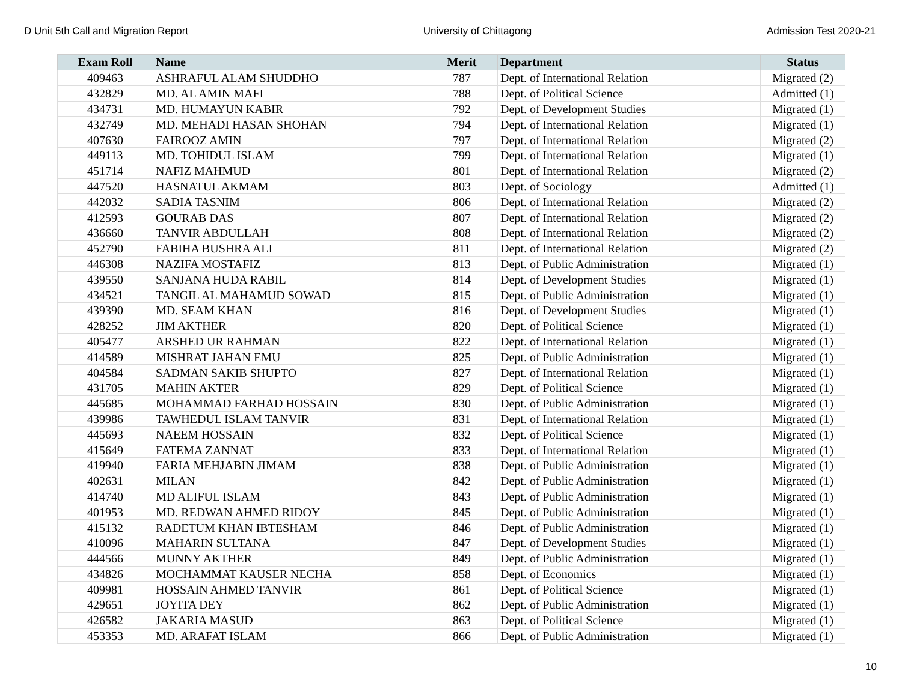D Unit 5th Call and Migration Report University of Chittagong Admission Test 2020-21
| Exam Roll | Name | Merit | Department | Status |
| --- | --- | --- | --- | --- |
| 409463 | ASHRAFUL ALAM SHUDDHO | 787 | Dept. of International Relation | Migrated (2) |
| 432829 | MD. AL AMIN MAFI | 788 | Dept. of Political Science | Admitted (1) |
| 434731 | MD. HUMAYUN KABIR | 792 | Dept. of Development Studies | Migrated (1) |
| 432749 | MD. MEHADI HASAN SHOHAN | 794 | Dept. of International Relation | Migrated (1) |
| 407630 | FAIROOZ AMIN | 797 | Dept. of International Relation | Migrated (2) |
| 449113 | MD. TOHIDUL ISLAM | 799 | Dept. of International Relation | Migrated (1) |
| 451714 | NAFIZ MAHMUD | 801 | Dept. of International Relation | Migrated (2) |
| 447520 | HASNATUL AKMAM | 803 | Dept. of Sociology | Admitted (1) |
| 442032 | SADIA TASNIM | 806 | Dept. of International Relation | Migrated (2) |
| 412593 | GOURAB DAS | 807 | Dept. of International Relation | Migrated (2) |
| 436660 | TANVIR ABDULLAH | 808 | Dept. of International Relation | Migrated (2) |
| 452790 | FABIHA BUSHRA ALI | 811 | Dept. of International Relation | Migrated (2) |
| 446308 | NAZIFA MOSTAFIZ | 813 | Dept. of Public Administration | Migrated (1) |
| 439550 | SANJANA HUDA RABIL | 814 | Dept. of Development Studies | Migrated (1) |
| 434521 | TANGIL AL MAHAMUD SOWAD | 815 | Dept. of Public Administration | Migrated (1) |
| 439390 | MD. SEAM KHAN | 816 | Dept. of Development Studies | Migrated (1) |
| 428252 | JIM AKTHER | 820 | Dept. of Political Science | Migrated (1) |
| 405477 | ARSHED UR RAHMAN | 822 | Dept. of International Relation | Migrated (1) |
| 414589 | MISHRAT JAHAN EMU | 825 | Dept. of Public Administration | Migrated (1) |
| 404584 | SADMAN SAKIB SHUPTO | 827 | Dept. of International Relation | Migrated (1) |
| 431705 | MAHIN AKTER | 829 | Dept. of Political Science | Migrated (1) |
| 445685 | MOHAMMAD FARHAD HOSSAIN | 830 | Dept. of Public Administration | Migrated (1) |
| 439986 | TAWHEDUL ISLAM TANVIR | 831 | Dept. of International Relation | Migrated (1) |
| 445693 | NAEEM HOSSAIN | 832 | Dept. of Political Science | Migrated (1) |
| 415649 | FATEMA ZANNAT | 833 | Dept. of International Relation | Migrated (1) |
| 419940 | FARIA MEHJABIN JIMAM | 838 | Dept. of Public Administration | Migrated (1) |
| 402631 | MILAN | 842 | Dept. of Public Administration | Migrated (1) |
| 414740 | MD ALIFUL ISLAM | 843 | Dept. of Public Administration | Migrated (1) |
| 401953 | MD. REDWAN AHMED RIDOY | 845 | Dept. of Public Administration | Migrated (1) |
| 415132 | RADETUM KHAN IBTESHAM | 846 | Dept. of Public Administration | Migrated (1) |
| 410096 | MAHARIN SULTANA | 847 | Dept. of Development Studies | Migrated (1) |
| 444566 | MUNNY AKTHER | 849 | Dept. of Public Administration | Migrated (1) |
| 434826 | MOCHAMMAT KAUSER NECHA | 858 | Dept. of Economics | Migrated (1) |
| 409981 | HOSSAIN AHMED TANVIR | 861 | Dept. of Political Science | Migrated (1) |
| 429651 | JOYITA DEY | 862 | Dept. of Public Administration | Migrated (1) |
| 426582 | JAKARIA MASUD | 863 | Dept. of Political Science | Migrated (1) |
| 453353 | MD. ARAFAT ISLAM | 866 | Dept. of Public Administration | Migrated (1) |
10